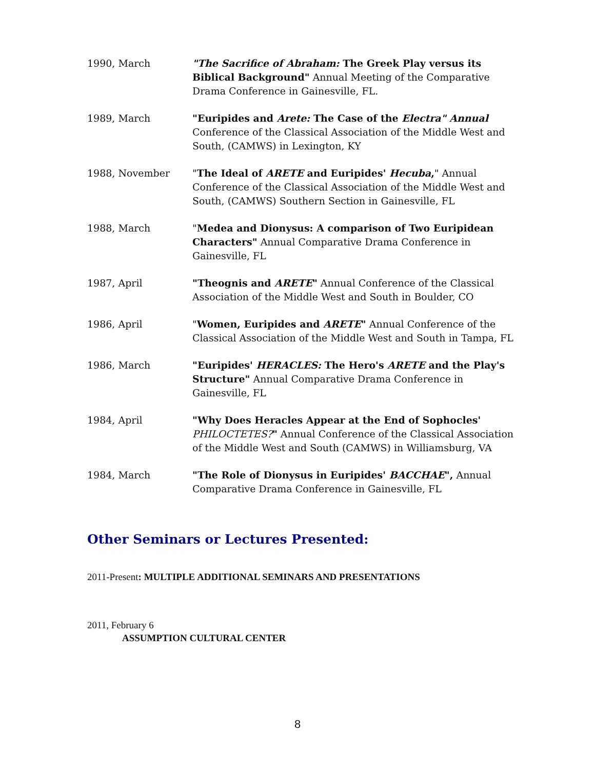1990, March "The Sacrifice of Abraham: The Greek Play versus its Biblical Background" Annual Meeting of the Comparative Drama Conference in Gainesville, FL.
1989, March "Euripides and Arete: The Case of the Electra" Annual Conference of the Classical Association of the Middle West and South, (CAMWS) in Lexington, KY
1988, November "The Ideal of ARETE and Euripides' Hecuba," Annual Conference of the Classical Association of the Middle West and South, (CAMWS) Southern Section in Gainesville, FL
1988, March "Medea and Dionysus: A comparison of Two Euripidean Characters" Annual Comparative Drama Conference in Gainesville, FL
1987, April "Theognis and ARETE" Annual Conference of the Classical Association of the Middle West and South in Boulder, CO
1986, April "Women, Euripides and ARETE" Annual Conference of the Classical Association of the Middle West and South in Tampa, FL
1986, March "Euripides' HERACLES: The Hero's ARETE and the Play's Structure" Annual Comparative Drama Conference in Gainesville, FL
1984, April "Why Does Heracles Appear at the End of Sophocles' PHILOCTETES?" Annual Conference of the Classical Association of the Middle West and South (CAMWS) in Williamsburg, VA
1984, March "The Role of Dionysus in Euripides' BACCHAE", Annual Comparative Drama Conference in Gainesville, FL
Other Seminars or Lectures Presented:
2011-Present: MULTIPLE ADDITIONAL SEMINARS AND PRESENTATIONS
2011, February 6
ASSUMPTION CULTURAL CENTER
8